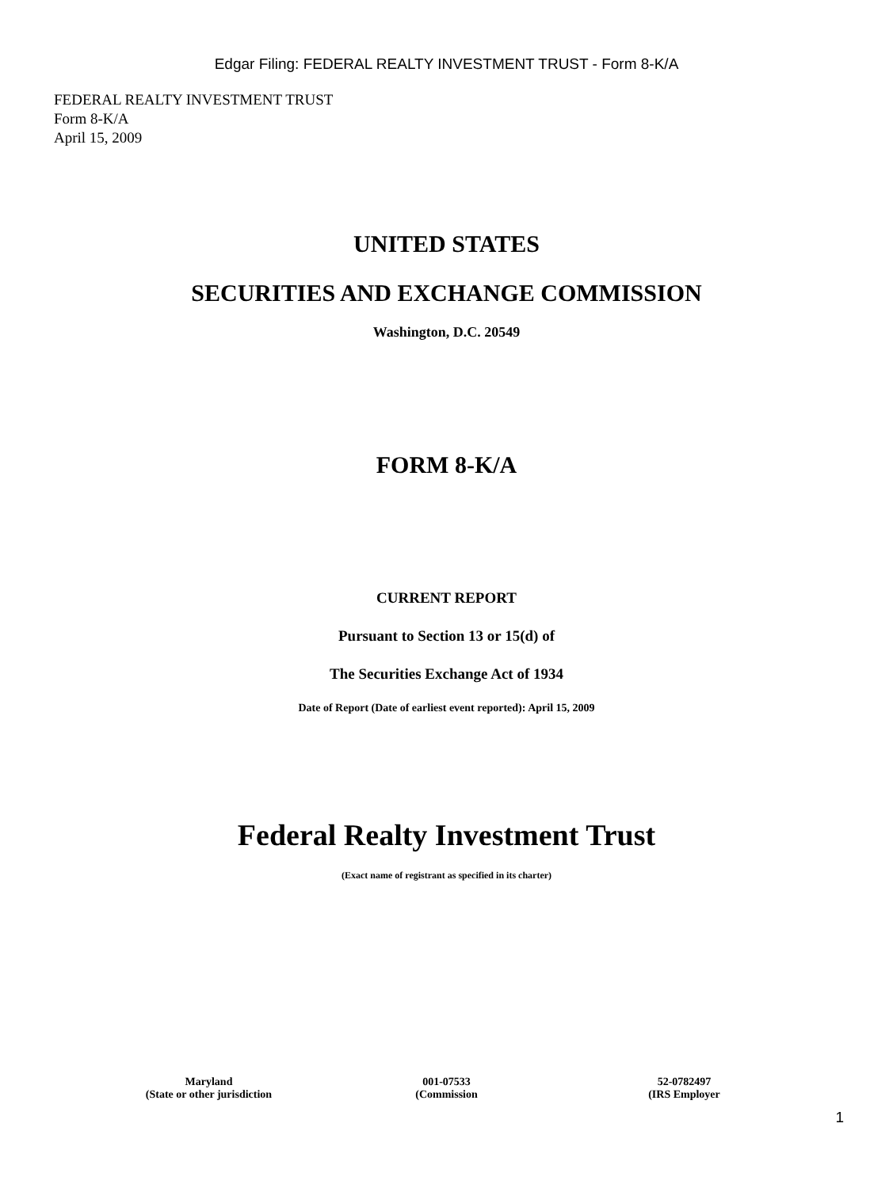Edgar Filing: FEDERAL REALTY INVESTMENT TRUST - Form 8-K/A
FEDERAL REALTY INVESTMENT TRUST
Form 8-K/A
April 15, 2009
UNITED STATES
SECURITIES AND EXCHANGE COMMISSION
Washington, D.C. 20549
FORM 8-K/A
CURRENT REPORT
Pursuant to Section 13 or 15(d) of
The Securities Exchange Act of 1934
Date of Report (Date of earliest event reported): April 15, 2009
Federal Realty Investment Trust
(Exact name of registrant as specified in its charter)
| Maryland | 001-07533 | 52-0782497 |
| (State or other jurisdiction | (Commission | (IRS Employer |
1